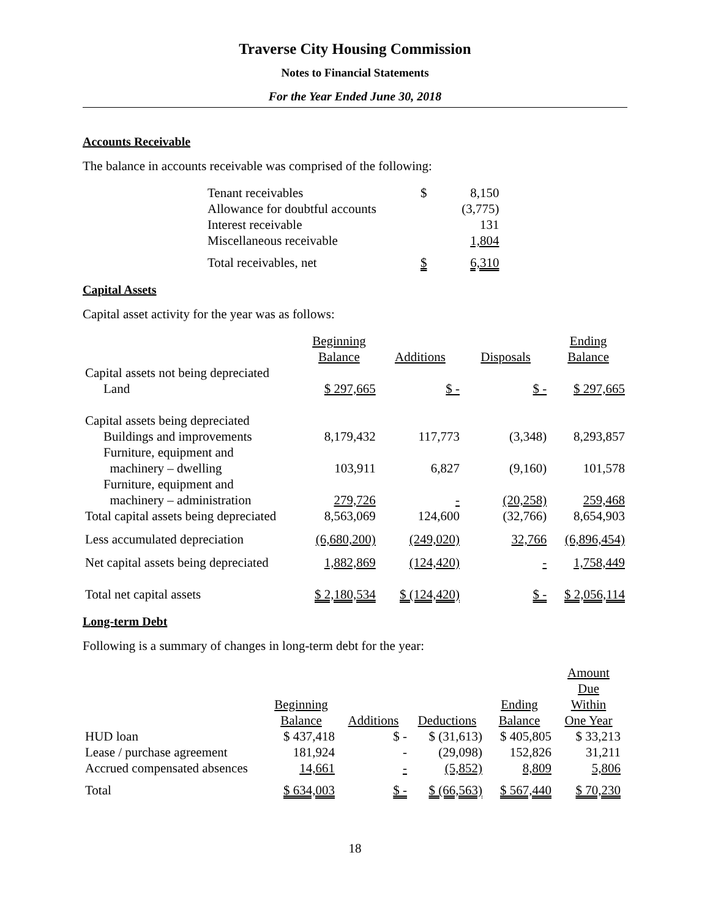Traverse City Housing Commission
Notes to Financial Statements
For the Year Ended June 30, 2018
Accounts Receivable
The balance in accounts receivable was comprised of the following:
| Tenant receivables | $ | 8,150 |
| Allowance for doubtful accounts | | (3,775) |
| Interest receivable | | 131 |
| Miscellaneous receivable | | 1,804 |
| Total receivables, net | $ | 6,310 |
Capital Assets
Capital asset activity for the year was as follows:
| | Beginning Balance | Additions | Disposals | Ending Balance |
| --- | --- | --- | --- | --- |
| Capital assets not being depreciated | | | | |
| Land | $ 297,665 | $ - | $ - | $ 297,665 |
| Capital assets being depreciated | | | | |
| Buildings and improvements | 8,179,432 | 117,773 | (3,348) | 8,293,857 |
| Furniture, equipment and machinery – dwelling | 103,911 | 6,827 | (9,160) | 101,578 |
| Furniture, equipment and machinery – administration | 279,726 | - | (20,258) | 259,468 |
| Total capital assets being depreciated | 8,563,069 | 124,600 | (32,766) | 8,654,903 |
| Less accumulated depreciation | (6,680,200) | (249,020) | 32,766 | (6,896,454) |
| Net capital assets being depreciated | 1,882,869 | (124,420) | - | 1,758,449 |
| Total net capital assets | $ 2,180,534 | $ (124,420) | $ - | $ 2,056,114 |
Long-term Debt
Following is a summary of changes in long-term debt for the year:
| | Beginning Balance | Additions | Deductions | Ending Balance | Amount Due Within One Year |
| --- | --- | --- | --- | --- | --- |
| HUD loan | $ 437,418 | $ - | $ (31,613) | $ 405,805 | $ 33,213 |
| Lease / purchase agreement | 181,924 | - | (29,098) | 152,826 | 31,211 |
| Accrued compensated absences | 14,661 | - | (5,852) | 8,809 | 5,806 |
| Total | $ 634,003 | $ - | $ (66,563) | $ 567,440 | $ 70,230 |
18